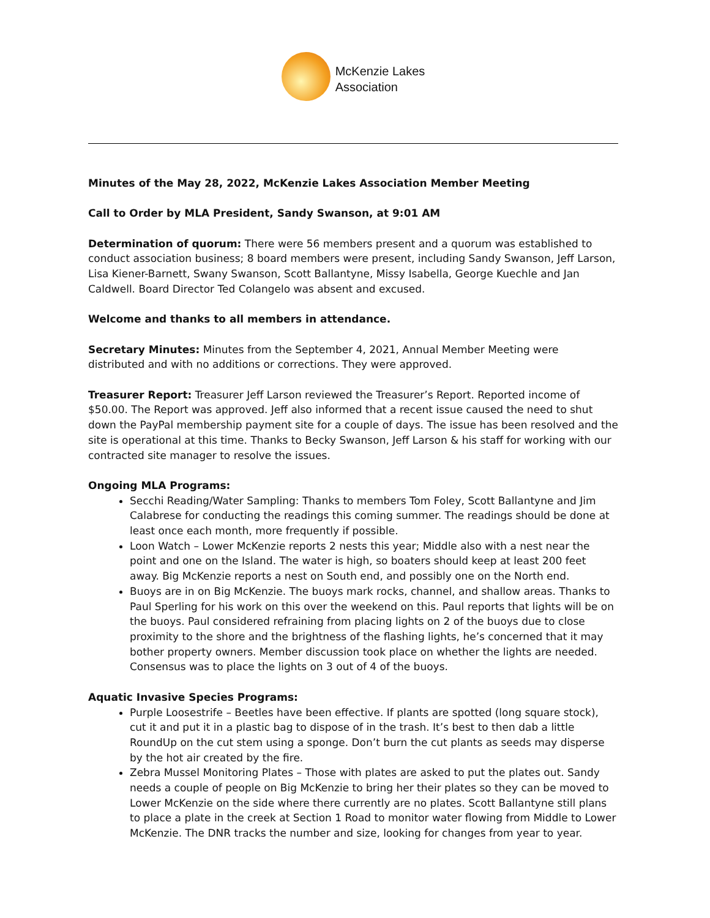McKenzie Lakes
Association
Minutes of the May 28, 2022, McKenzie Lakes Association Member Meeting
Call to Order by MLA President, Sandy Swanson, at 9:01 AM
Determination of quorum: There were 56 members present and a quorum was established to conduct association business; 8 board members were present, including Sandy Swanson, Jeff Larson, Lisa Kiener-Barnett, Swany Swanson, Scott Ballantyne, Missy Isabella, George Kuechle and Jan Caldwell. Board Director Ted Colangelo was absent and excused.
Welcome and thanks to all members in attendance.
Secretary Minutes: Minutes from the September 4, 2021, Annual Member Meeting were distributed and with no additions or corrections. They were approved.
Treasurer Report: Treasurer Jeff Larson reviewed the Treasurer’s Report. Reported income of $50.00. The Report was approved. Jeff also informed that a recent issue caused the need to shut down the PayPal membership payment site for a couple of days. The issue has been resolved and the site is operational at this time. Thanks to Becky Swanson, Jeff Larson & his staff for working with our contracted site manager to resolve the issues.
Ongoing MLA Programs:
Secchi Reading/Water Sampling: Thanks to members Tom Foley, Scott Ballantyne and Jim Calabrese for conducting the readings this coming summer. The readings should be done at least once each month, more frequently if possible.
Loon Watch – Lower McKenzie reports 2 nests this year; Middle also with a nest near the point and one on the Island. The water is high, so boaters should keep at least 200 feet away. Big McKenzie reports a nest on South end, and possibly one on the North end.
Buoys are in on Big McKenzie. The buoys mark rocks, channel, and shallow areas. Thanks to Paul Sperling for his work on this over the weekend on this. Paul reports that lights will be on the buoys. Paul considered refraining from placing lights on 2 of the buoys due to close proximity to the shore and the brightness of the flashing lights, he’s concerned that it may bother property owners. Member discussion took place on whether the lights are needed. Consensus was to place the lights on 3 out of 4 of the buoys.
Aquatic Invasive Species Programs:
Purple Loosestrife – Beetles have been effective. If plants are spotted (long square stock), cut it and put it in a plastic bag to dispose of in the trash. It’s best to then dab a little RoundUp on the cut stem using a sponge. Don’t burn the cut plants as seeds may disperse by the hot air created by the fire.
Zebra Mussel Monitoring Plates – Those with plates are asked to put the plates out. Sandy needs a couple of people on Big McKenzie to bring her their plates so they can be moved to Lower McKenzie on the side where there currently are no plates. Scott Ballantyne still plans to place a plate in the creek at Section 1 Road to monitor water flowing from Middle to Lower McKenzie. The DNR tracks the number and size, looking for changes from year to year.